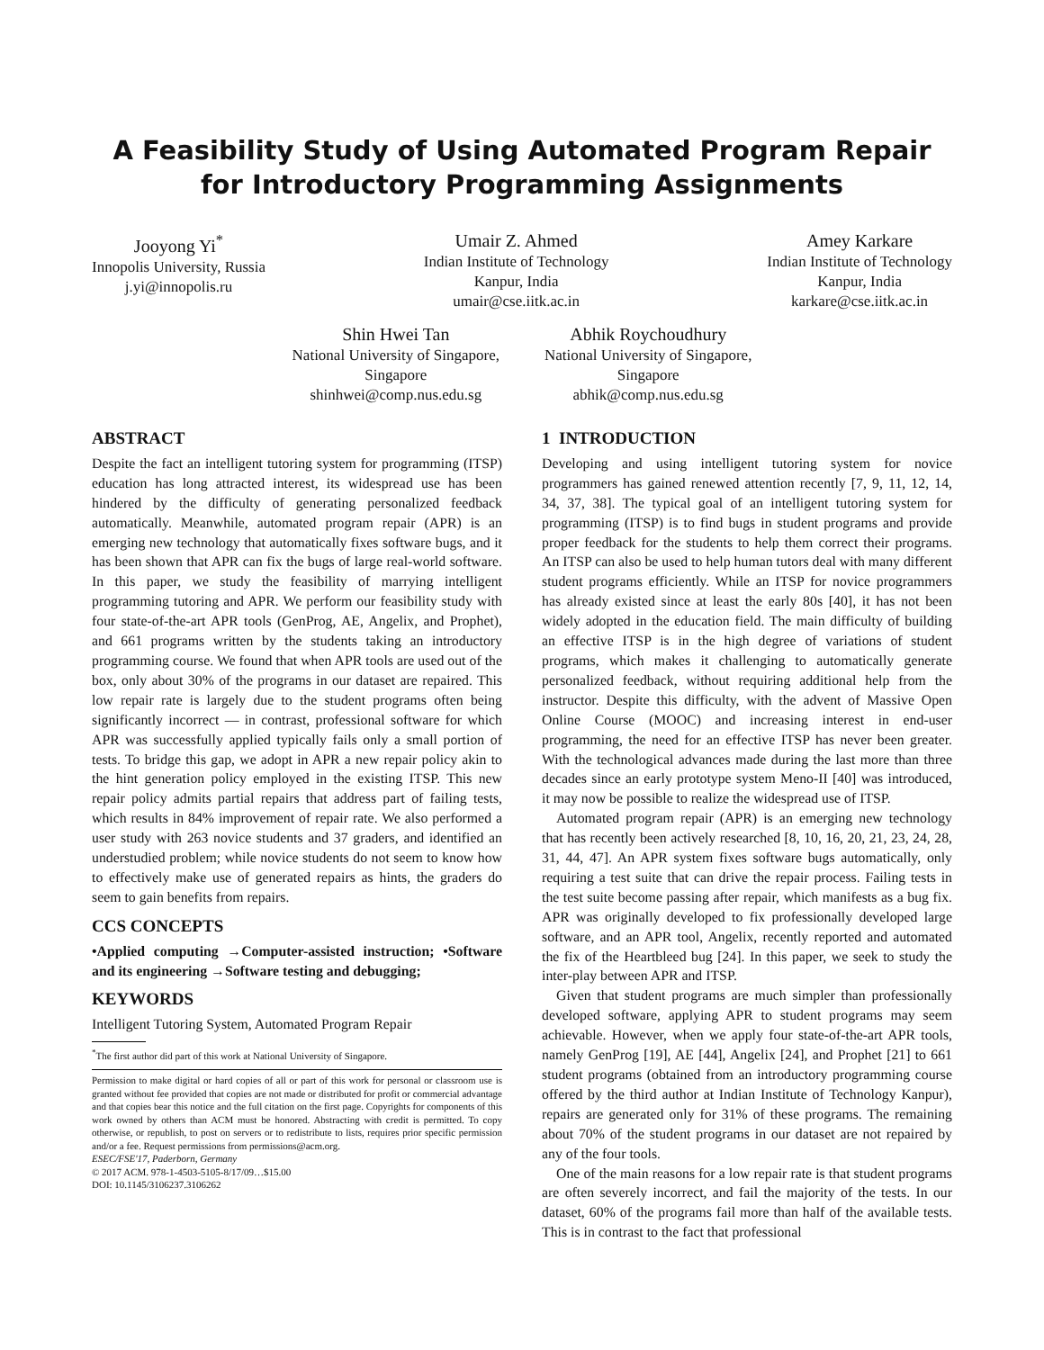A Feasibility Study of Using Automated Program Repair for Introductory Programming Assignments
Jooyong Yi<sup>*</sup>
Innopolis University, Russia
j.yi@innopolis.ru
Umair Z. Ahmed
Indian Institute of Technology
Kanpur, India
umair@cse.iitk.ac.in
Amey Karkare
Indian Institute of Technology
Kanpur, India
karkare@cse.iitk.ac.in
Shin Hwei Tan
National University of Singapore,
Singapore
shinhwei@comp.nus.edu.sg
Abhik Roychoudhury
National University of Singapore,
Singapore
abhik@comp.nus.edu.sg
ABSTRACT
Despite the fact an intelligent tutoring system for programming (ITSP) education has long attracted interest, its widespread use has been hindered by the difficulty of generating personalized feedback automatically. Meanwhile, automated program repair (APR) is an emerging new technology that automatically fixes software bugs, and it has been shown that APR can fix the bugs of large real-world software. In this paper, we study the feasibility of marrying intelligent programming tutoring and APR. We perform our feasibility study with four state-of-the-art APR tools (GenProg, AE, Angelix, and Prophet), and 661 programs written by the students taking an introductory programming course. We found that when APR tools are used out of the box, only about 30% of the programs in our dataset are repaired. This low repair rate is largely due to the student programs often being significantly incorrect — in contrast, professional software for which APR was successfully applied typically fails only a small portion of tests. To bridge this gap, we adopt in APR a new repair policy akin to the hint generation policy employed in the existing ITSP. This new repair policy admits partial repairs that address part of failing tests, which results in 84% improvement of repair rate. We also performed a user study with 263 novice students and 37 graders, and identified an understudied problem; while novice students do not seem to know how to effectively make use of generated repairs as hints, the graders do seem to gain benefits from repairs.
CCS CONCEPTS
•Applied computing →Computer-assisted instruction; •Software and its engineering →Software testing and debugging;
KEYWORDS
Intelligent Tutoring System, Automated Program Repair
<sup>*</sup> The first author did part of this work at National University of Singapore.
Permission to make digital or hard copies of all or part of this work for personal or classroom use is granted without fee provided that copies are not made or distributed for profit or commercial advantage and that copies bear this notice and the full citation on the first page. Copyrights for components of this work owned by others than ACM must be honored. Abstracting with credit is permitted. To copy otherwise, or republish, to post on servers or to redistribute to lists, requires prior specific permission and/or a fee. Request permissions from permissions@acm.org.
ESEC/FSE'17, Paderborn, Germany
© 2017 ACM. 978-1-4503-5105-8/17/09…$15.00
DOI: 10.1145/3106237.3106262
1 INTRODUCTION
Developing and using intelligent tutoring system for novice programmers has gained renewed attention recently [7, 9, 11, 12, 14, 34, 37, 38]. The typical goal of an intelligent tutoring system for programming (ITSP) is to find bugs in student programs and provide proper feedback for the students to help them correct their programs. An ITSP can also be used to help human tutors deal with many different student programs efficiently. While an ITSP for novice programmers has already existed since at least the early 80s [40], it has not been widely adopted in the education field. The main difficulty of building an effective ITSP is in the high degree of variations of student programs, which makes it challenging to automatically generate personalized feedback, without requiring additional help from the instructor. Despite this difficulty, with the advent of Massive Open Online Course (MOOC) and increasing interest in end-user programming, the need for an effective ITSP has never been greater. With the technological advances made during the last more than three decades since an early prototype system Meno-II [40] was introduced, it may now be possible to realize the widespread use of ITSP.
Automated program repair (APR) is an emerging new technology that has recently been actively researched [8, 10, 16, 20, 21, 23, 24, 28, 31, 44, 47]. An APR system fixes software bugs automatically, only requiring a test suite that can drive the repair process. Failing tests in the test suite become passing after repair, which manifests as a bug fix. APR was originally developed to fix professionally developed large software, and an APR tool, Angelix, recently reported and automated the fix of the Heartbleed bug [24]. In this paper, we seek to study the inter-play between APR and ITSP.
Given that student programs are much simpler than professionally developed software, applying APR to student programs may seem achievable. However, when we apply four state-of-the-art APR tools, namely GenProg [19], AE [44], Angelix [24], and Prophet [21] to 661 student programs (obtained from an introductory programming course offered by the third author at Indian Institute of Technology Kanpur), repairs are generated only for 31% of these programs. The remaining about 70% of the student programs in our dataset are not repaired by any of the four tools.
One of the main reasons for a low repair rate is that student programs are often severely incorrect, and fail the majority of the tests. In our dataset, 60% of the programs fail more than half of the available tests. This is in contrast to the fact that professional